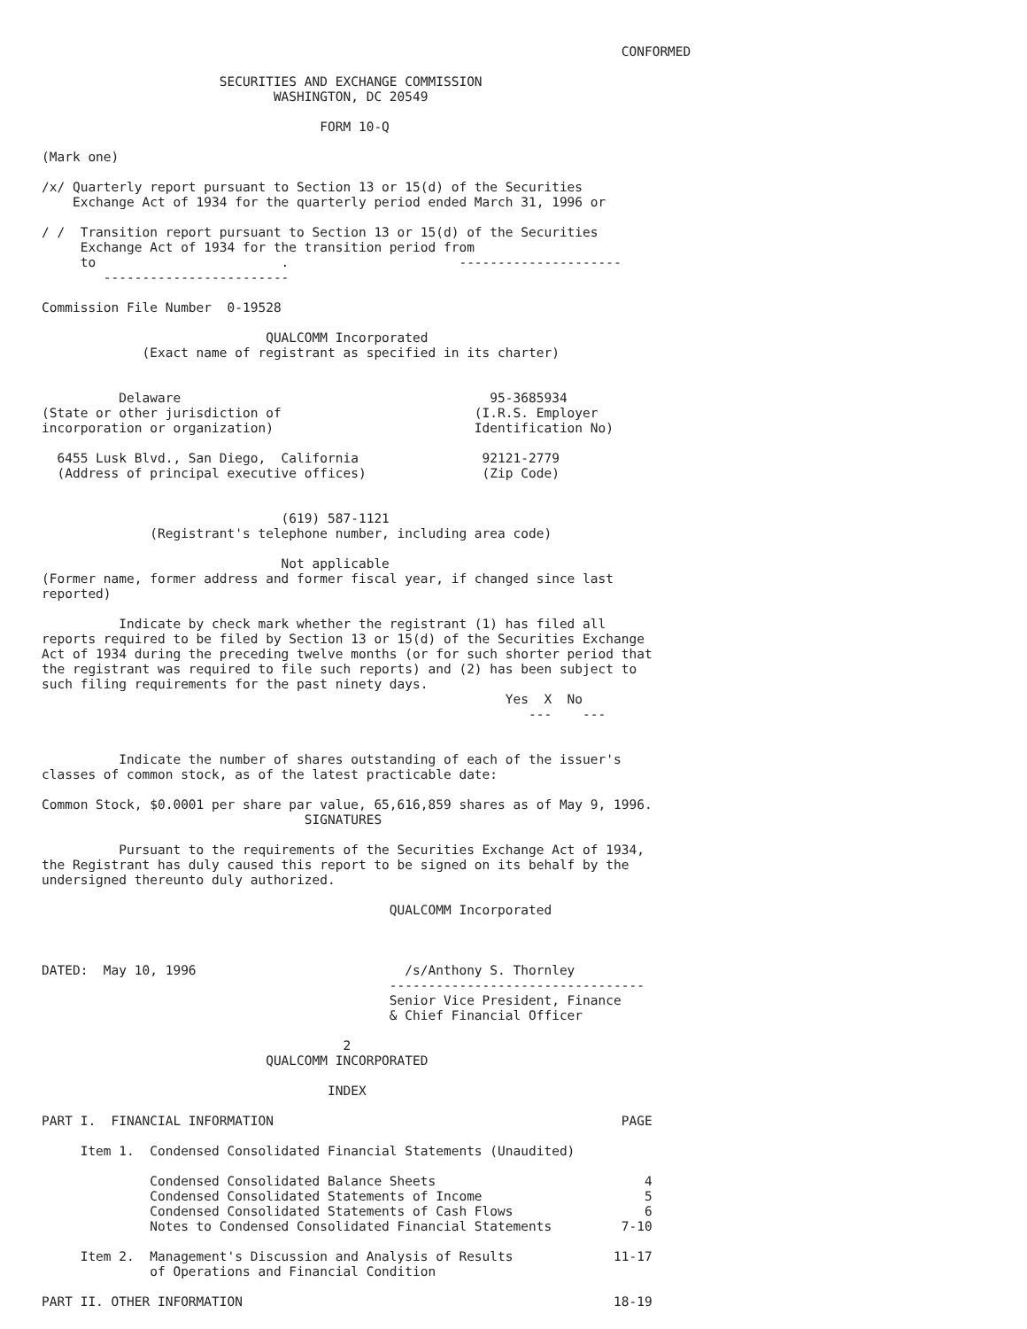CONFORMED

                       SECURITIES AND EXCHANGE COMMISSION
                              WASHINGTON, DC 20549

                                    FORM 10-Q

(Mark one)

/x/ Quarterly report pursuant to Section 13 or 15(d) of the Securities
    Exchange Act of 1934 for the quarterly period ended March 31, 1996 or

/ /  Transition report pursuant to Section 13 or 15(d) of the Securities
     Exchange Act of 1934 for the transition period from
     to                        .                      ---------------------
        ------------------------

Commission File Number  0-19528

                             QUALCOMM Incorporated
             (Exact name of registrant as specified in its charter)


          Delaware                                        95-3685934
(State or other jurisdiction of                         (I.R.S. Employer
incorporation or organization)                          Identification No)

  6455 Lusk Blvd., San Diego,  California                92121-2779
  (Address of principal executive offices)               (Zip Code)


                               (619) 587-1121
              (Registrant's telephone number, including area code)

                               Not applicable
(Former name, former address and former fiscal year, if changed since last
reported)

          Indicate by check mark whether the registrant (1) has filed all
reports required to be filed by Section 13 or 15(d) of the Securities Exchange
Act of 1934 during the preceding twelve months (or for such shorter period that
the registrant was required to file such reports) and (2) has been subject to
such filing requirements for the past ninety days.
                                                            Yes  X  No
                                                               ---    ---


          Indicate the number of shares outstanding of each of the issuer's
classes of common stock, as of the latest practicable date:

Common Stock, $0.0001 per share par value, 65,616,859 shares as of May 9, 1996.
                                  SIGNATURES

          Pursuant to the requirements of the Securities Exchange Act of 1934,
the Registrant has duly caused this report to be signed on its behalf by the
undersigned thereunto duly authorized.

                                             QUALCOMM Incorporated



DATED:  May 10, 1996                           /s/Anthony S. Thornley
                                             ---------------------------------
                                             Senior Vice President, Finance
                                             & Chief Financial Officer

                                       2
                             QUALCOMM INCORPORATED

                                     INDEX

PART I.  FINANCIAL INFORMATION                                             PAGE

     Item 1.  Condensed Consolidated Financial Statements (Unaudited)

              Condensed Consolidated Balance Sheets                           4
              Condensed Consolidated Statements of Income                     5
              Condensed Consolidated Statements of Cash Flows                 6
              Notes to Condensed Consolidated Financial Statements         7-10

     Item 2.  Management's Discussion and Analysis of Results             11-17
              of Operations and Financial Condition

PART II. OTHER INFORMATION                                                18-19